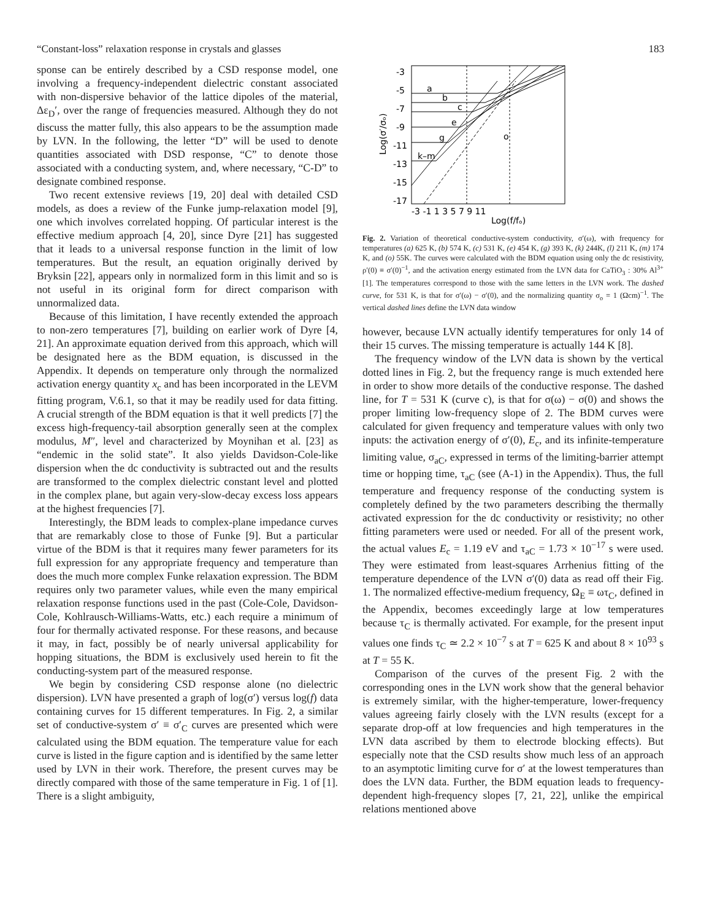“Constant-loss” relaxation response in crystals and glasses 183
sponse can be entirely described by a CSD response model, one involving a frequency-independent dielectric constant associated with non-dispersive behavior of the lattice dipoles of the material, Δε<sub>D</sub>′, over the range of frequencies measured. Although they do not discuss the matter fully, this also appears to be the assumption made by LVN. In the following, the letter “D” will be used to denote quantities associated with DSD response, “C” to denote those associated with a conducting system, and, where necessary, “C-D” to designate combined response.
Two recent extensive reviews [19, 20] deal with detailed CSD models, as does a review of the Funke jump-relaxation model [9], one which involves correlated hopping. Of particular interest is the effective medium approach [4, 20], since Dyre [21] has suggested that it leads to a universal response function in the limit of low temperatures. But the result, an equation originally derived by Bryksin [22], appears only in normalized form in this limit and so is not useful in its original form for direct comparison with unnormalized data.
Because of this limitation, I have recently extended the approach to non-zero temperatures [7], building on earlier work of Dyre [4, 21]. An approximate equation derived from this approach, which will be designated here as the BDM equation, is discussed in the Appendix. It depends on temperature only through the normalized activation energy quantity x<sub>c</sub> and has been incorporated in the LEVM fitting program, V.6.1, so that it may be readily used for data fitting. A crucial strength of the BDM equation is that it well predicts [7] the excess high-frequency-tail absorption generally seen at the complex modulus, M″, level and characterized by Moynihan et al. [23] as “endemic in the solid state”. It also yields Davidson-Cole-like dispersion when the dc conductivity is subtracted out and the results are transformed to the complex dielectric constant level and plotted in the complex plane, but again very-slow-decay excess loss appears at the highest frequencies [7].
Interestingly, the BDM leads to complex-plane impedance curves that are remarkably close to those of Funke [9]. But a particular virtue of the BDM is that it requires many fewer parameters for its full expression for any appropriate frequency and temperature than does the much more complex Funke relaxation expression. The BDM requires only two parameter values, while even the many empirical relaxation response functions used in the past (Cole-Cole, Davidson-Cole, Kohlrausch-Williams-Watts, etc.) each require a minimum of four for thermally activated response. For these reasons, and because it may, in fact, possibly be of nearly universal applicability for hopping situations, the BDM is exclusively used herein to fit the conducting-system part of the measured response.
We begin by considering CSD response alone (no dielectric dispersion). LVN have presented a graph of log(σ′) versus log(f) data containing curves for 15 different temperatures. In Fig. 2, a similar set of conductive-system σ′ ≡ σ′<sub>C</sub> curves are presented which were calculated using the BDM equation. The temperature value for each curve is listed in the figure caption and is identified by the same letter used by LVN in their work. Therefore, the present curves may be directly compared with those of the same temperature in Fig. 1 of [1]. There is a slight ambiguity,
-3
-5
-7
-9
-11
-13
-15
-17
Log(σ′/σₒ)
a
b
c
e
g
k–m
o
-3 -1 1 3 5 7 9 11
Log(f/fₒ)
Fig. 2. Variation of theoretical conductive-system conductivity, σ′(ω), with frequency for temperatures (a) 625 K, (b) 574 K, (c) 531 K, (e) 454 K, (g) 393 K, (k) 244K, (l) 211 K, (m) 174 K, and (o) 55K. The curves were calculated with the BDM equation using only the dc resistivity, ρ′(0) ≡ σ′(0)<sup>−1</sup>, and the activation energy estimated from the LVN data for CaTiO<sub>3</sub> : 30% Al<sup>3+</sup> [1]. The temperatures correspond to those with the same letters in the LVN work. The dashed curve, for 531 K, is that for σ′(ω) − σ′(0), and the normalizing quantity σ<sub>o</sub> = 1 (Ωcm)<sup>−1</sup>. The vertical dashed lines define the LVN data window
however, because LVN actually identify temperatures for only 14 of their 15 curves. The missing temperature is actually 144 K [8].
The frequency window of the LVN data is shown by the vertical dotted lines in Fig. 2, but the frequency range is much extended here in order to show more details of the conductive response. The dashed line, for T = 531 K (curve c), is that for σ(ω) − σ(0) and shows the proper limiting low-frequency slope of 2. The BDM curves were calculated for given frequency and temperature values with only two inputs: the activation energy of σ′(0), E<sub>c</sub>, and its infinite-temperature limiting value, σ<sub>aC</sub>, expressed in terms of the limiting-barrier attempt time or hopping time, τ<sub>aC</sub> (see (A-1) in the Appendix). Thus, the full temperature and frequency response of the conducting system is completely defined by the two parameters describing the thermally activated expression for the dc conductivity or resistivity; no other fitting parameters were used or needed. For all of the present work, the actual values E<sub>c</sub> = 1.19 eV and τ<sub>aC</sub> = 1.73 × 10<sup>−17</sup> s were used. They were estimated from least-squares Arrhenius fitting of the temperature dependence of the LVN σ′(0) data as read off their Fig. 1. The normalized effective-medium frequency, Ω<sub>E</sub> ≡ ωτ<sub>C</sub>, defined in the Appendix, becomes exceedingly large at low temperatures because τ<sub>C</sub> is thermally activated. For example, for the present input values one finds τ<sub>C</sub> ≃ 2.2 × 10<sup>−7</sup> s at T = 625 K and about 8 × 10<sup>93</sup> s at T = 55 K.
Comparison of the curves of the present Fig. 2 with the corresponding ones in the LVN work show that the general behavior is extremely similar, with the higher-temperature, lower-frequency values agreeing fairly closely with the LVN results (except for a separate drop-off at low frequencies and high temperatures in the LVN data ascribed by them to electrode blocking effects). But especially note that the CSD results show much less of an approach to an asymptotic limiting curve for σ′ at the lowest temperatures than does the LVN data. Further, the BDM equation leads to frequency-dependent high-frequency slopes [7, 21, 22], unlike the empirical relations mentioned above